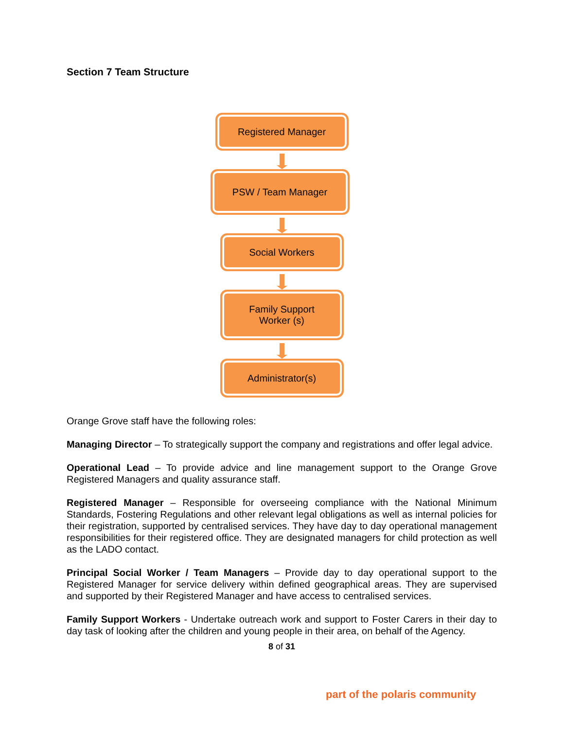Section 7 Team Structure
Registered Manager
PSW / Team Manager
Social Workers
Family Support
Worker (s)
Administrator(s)
Orange Grove staff have the following roles:
Managing Director – To strategically support the company and registrations and offer legal advice.
Operational Lead – To provide advice and line management support to the Orange Grove Registered Managers and quality assurance staff.
Registered Manager – Responsible for overseeing compliance with the National Minimum Standards, Fostering Regulations and other relevant legal obligations as well as internal policies for their registration, supported by centralised services. They have day to day operational management responsibilities for their registered office. They are designated managers for child protection as well as the LADO contact.
Principal Social Worker / Team Managers – Provide day to day operational support to the Registered Manager for service delivery within defined geographical areas. They are supervised and supported by their Registered Manager and have access to centralised services.
Family Support Workers - Undertake outreach work and support to Foster Carers in their day to day task of looking after the children and young people in their area, on behalf of the Agency.
8 of 31
part of the polaris community